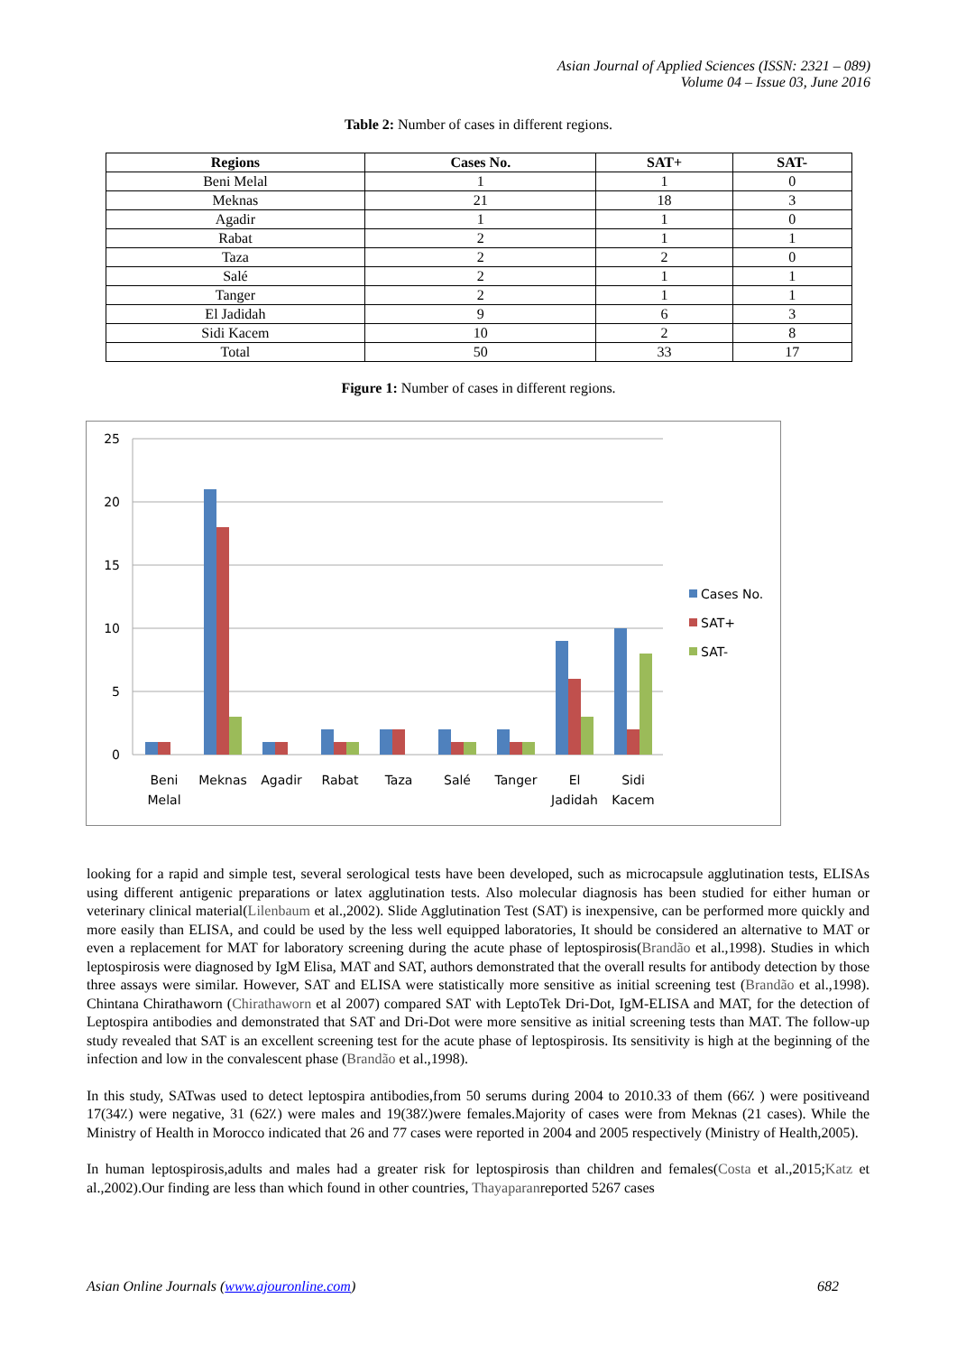Asian Journal of Applied Sciences (ISSN: 2321 – 089)
Volume 04 – Issue 03, June 2016
Table 2: Number of cases in different regions.
| Regions | Cases No. | SAT+ | SAT- |
| --- | --- | --- | --- |
| Beni Melal | 1 | 1 | 0 |
| Meknas | 21 | 18 | 3 |
| Agadir | 1 | 1 | 0 |
| Rabat | 2 | 1 | 1 |
| Taza | 2 | 2 | 0 |
| Salé | 2 | 1 | 1 |
| Tanger | 2 | 1 | 1 |
| El Jadidah | 9 | 6 | 3 |
| Sidi Kacem | 10 | 2 | 8 |
| Total | 50 | 33 | 17 |
Figure 1: Number of cases in different regions.
25
20
15
10
5
0
Beni
Melal
Meknas
Agadir
Rabat
Taza
Salé
Tanger
El
Jadidah
Sidi
Kacem
Cases No.
SAT+
SAT-
looking for a rapid and simple test, several serological tests have been developed, such as microcapsule agglutination tests, ELISAs using different antigenic preparations or latex agglutination tests. Also molecular diagnosis has been studied for either human or veterinary clinical material(Lilenbaum et al.,2002). Slide Agglutination Test (SAT) is inexpensive, can be performed more quickly and more easily than ELISA, and could be used by the less well equipped laboratories, It should be considered an alternative to MAT or even a replacement for MAT for laboratory screening during the acute phase of leptospirosis(Brandão et al.,1998). Studies in which leptospirosis were diagnosed by IgM Elisa, MAT and SAT, authors demonstrated that the overall results for antibody detection by those three assays were similar. However, SAT and ELISA were statistically more sensitive as initial screening test (Brandão et al.,1998). Chintana Chirathaworn (Chirathaworn et al 2007) compared SAT with LeptoTek Dri-Dot, IgM-ELISA and MAT, for the detection of Leptospira antibodies and demonstrated that SAT and Dri-Dot were more sensitive as initial screening tests than MAT. The follow-up study revealed that SAT is an excellent screening test for the acute phase of leptospirosis. Its sensitivity is high at the beginning of the infection and low in the convalescent phase (Brandão et al.,1998).
In this study, SATwas used to detect leptospira antibodies,from 50 serums during 2004 to 2010.33 of them (66٪ ) were positiveand 17(34٪) were negative, 31 (62٪) were males and 19(38٪)were females.Majority of cases were from Meknas (21 cases). While the Ministry of Health in Morocco indicated that 26 and 77 cases were reported in 2004 and 2005 respectively (Ministry of Health,2005).
In human leptospirosis,adults and males had a greater risk for leptospirosis than children and females(Costa et al.,2015;Katz et al.,2002).Our finding are less than which found in other countries, Thayaparanreported 5267 cases
Asian Online Journals (www.ajouronline.com) 682